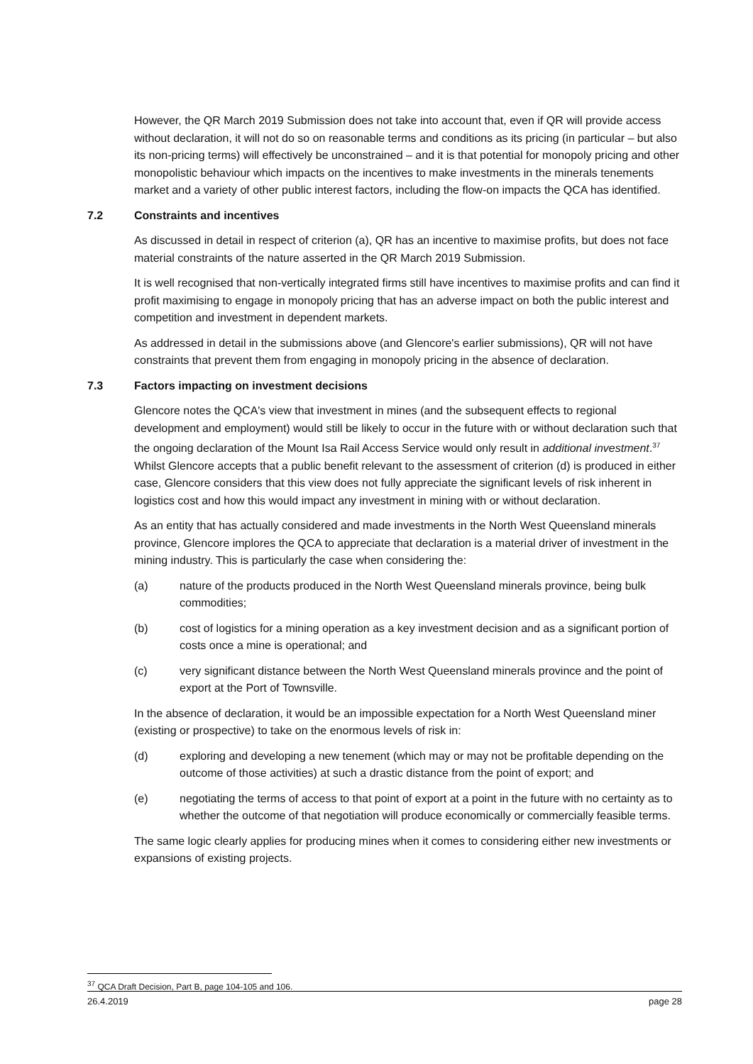However, the QR March 2019 Submission does not take into account that, even if QR will provide access without declaration, it will not do so on reasonable terms and conditions as its pricing (in particular – but also its non-pricing terms) will effectively be unconstrained – and it is that potential for monopoly pricing and other monopolistic behaviour which impacts on the incentives to make investments in the minerals tenements market and a variety of other public interest factors, including the flow-on impacts the QCA has identified.
7.2 Constraints and incentives
As discussed in detail in respect of criterion (a), QR has an incentive to maximise profits, but does not face material constraints of the nature asserted in the QR March 2019 Submission.
It is well recognised that non-vertically integrated firms still have incentives to maximise profits and can find it profit maximising to engage in monopoly pricing that has an adverse impact on both the public interest and competition and investment in dependent markets.
As addressed in detail in the submissions above (and Glencore's earlier submissions), QR will not have constraints that prevent them from engaging in monopoly pricing in the absence of declaration.
7.3 Factors impacting on investment decisions
Glencore notes the QCA's view that investment in mines (and the subsequent effects to regional development and employment) would still be likely to occur in the future with or without declaration such that the ongoing declaration of the Mount Isa Rail Access Service would only result in additional investment.<sup>37</sup> Whilst Glencore accepts that a public benefit relevant to the assessment of criterion (d) is produced in either case, Glencore considers that this view does not fully appreciate the significant levels of risk inherent in logistics cost and how this would impact any investment in mining with or without declaration.
As an entity that has actually considered and made investments in the North West Queensland minerals province, Glencore implores the QCA to appreciate that declaration is a material driver of investment in the mining industry. This is particularly the case when considering the:
(a) nature of the products produced in the North West Queensland minerals province, being bulk commodities;
(b) cost of logistics for a mining operation as a key investment decision and as a significant portion of costs once a mine is operational; and
(c) very significant distance between the North West Queensland minerals province and the point of export at the Port of Townsville.
In the absence of declaration, it would be an impossible expectation for a North West Queensland miner (existing or prospective) to take on the enormous levels of risk in:
(d) exploring and developing a new tenement (which may or may not be profitable depending on the outcome of those activities) at such a drastic distance from the point of export; and
(e) negotiating the terms of access to that point of export at a point in the future with no certainty as to whether the outcome of that negotiation will produce economically or commercially feasible terms.
The same logic clearly applies for producing mines when it comes to considering either new investments or expansions of existing projects.
<sup>37</sup> QCA Draft Decision, Part B, page 104-105 and 106.
26.4.2019 page 28